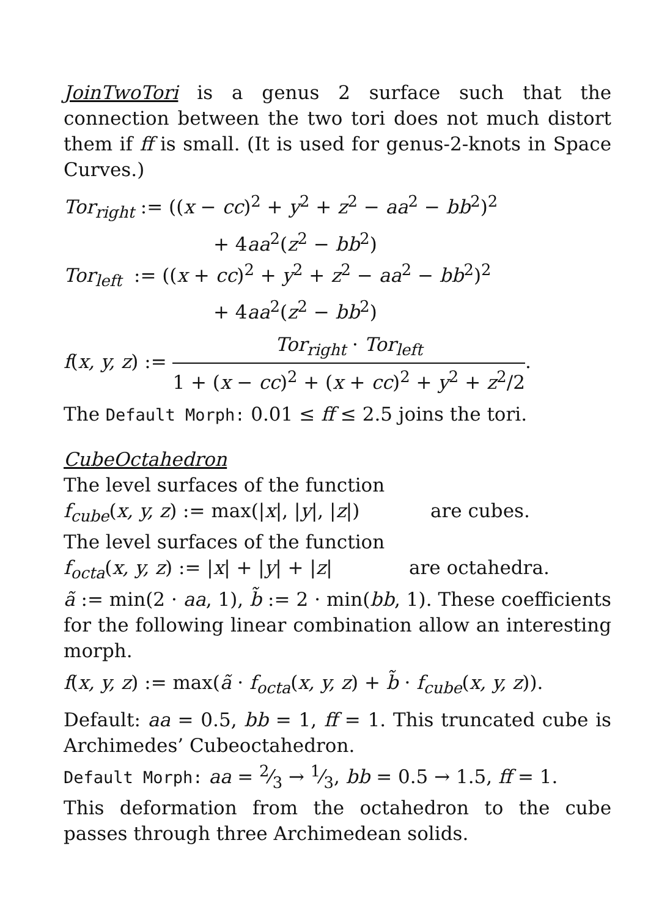JoinTwoTori is a genus 2 surface such that the connection between the two tori does not much distort them if ff is small. (It is used for genus-2-knots in Space Curves.)
Tor<sub>right</sub> := ((x − cc)<sup>2</sup> + y<sup>2</sup> + z<sup>2</sup> − aa<sup>2</sup> − bb<sup>2</sup>)<sup>2</sup>
+ 4aa<sup>2</sup>(z<sup>2</sup> − bb<sup>2</sup>)
Tor<sub>left</sub> := ((x + cc)<sup>2</sup> + y<sup>2</sup> + z<sup>2</sup> − aa<sup>2</sup> − bb<sup>2</sup>)<sup>2</sup>
+ 4aa<sup>2</sup>(z<sup>2</sup> − bb<sup>2</sup>)
f(x, y, z) := Tor<sub>right</sub> · Tor<sub>left</sub> 1 + (x − cc)<sup>2</sup> + (x + cc)<sup>2</sup> + y<sup>2</sup> + z<sup>2</sup>/2.
The Default Morph: 0.01 ≤ ff ≤ 2.5 joins the tori.
CubeOctahedron
The level surfaces of the function
f<sub>cube</sub>(x, y, z) := max(|x|, |y|, |z|) are cubes.
The level surfaces of the function
f<sub>octa</sub>(x, y, z) := |x| + |y| + |z| are octahedra.
ã := min(2 · aa, 1), b̃ := 2 · min(bb, 1). These coefficients for the following linear combination allow an interesting morph.
f(x, y, z) := max(ã · f<sub>octa</sub>(x, y, z) + b̃ · f<sub>cube</sub>(x, y, z)).
Default: aa = 0.5, bb = 1, ff = 1. This truncated cube is Archimedes’ Cubeoctahedron.
Default Morph: aa = 2⁄3 → 1⁄3, bb = 0.5 → 1.5, ff = 1.
This deformation from the octahedron to the cube passes through three Archimedean solids.